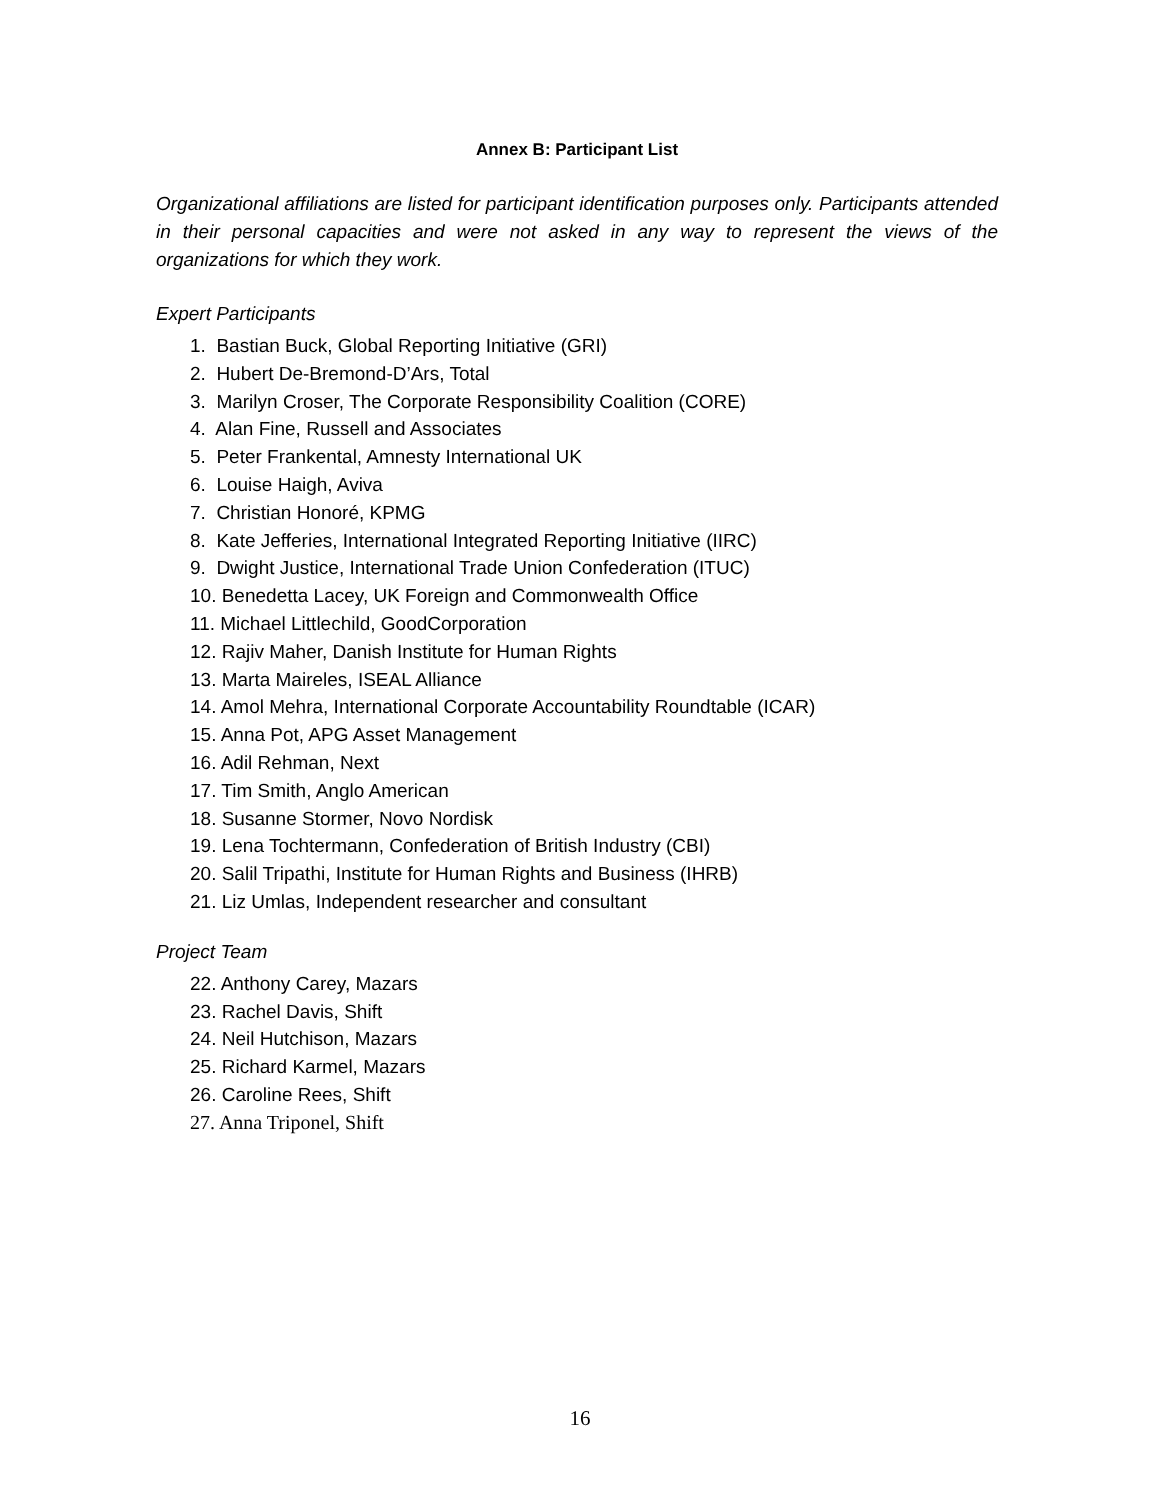Annex B: Participant List
Organizational affiliations are listed for participant identification purposes only. Participants attended in their personal capacities and were not asked in any way to represent the views of the organizations for which they work.
Expert Participants
1. Bastian Buck, Global Reporting Initiative (GRI)
2. Hubert De-Bremond-D’Ars, Total
3. Marilyn Croser, The Corporate Responsibility Coalition (CORE)
4. Alan Fine, Russell and Associates
5. Peter Frankental, Amnesty International UK
6. Louise Haigh, Aviva
7. Christian Honoré, KPMG
8. Kate Jefferies, International Integrated Reporting Initiative (IIRC)
9. Dwight Justice, International Trade Union Confederation (ITUC)
10. Benedetta Lacey, UK Foreign and Commonwealth Office
11. Michael Littlechild, GoodCorporation
12. Rajiv Maher, Danish Institute for Human Rights
13. Marta Maireles, ISEAL Alliance
14. Amol Mehra, International Corporate Accountability Roundtable (ICAR)
15. Anna Pot, APG Asset Management
16. Adil Rehman, Next
17. Tim Smith, Anglo American
18. Susanne Stormer, Novo Nordisk
19. Lena Tochtermann, Confederation of British Industry (CBI)
20. Salil Tripathi, Institute for Human Rights and Business (IHRB)
21. Liz Umlas, Independent researcher and consultant
Project Team
22. Anthony Carey, Mazars
23. Rachel Davis, Shift
24. Neil Hutchison, Mazars
25. Richard Karmel, Mazars
26. Caroline Rees, Shift
27. Anna Triponel, Shift
16